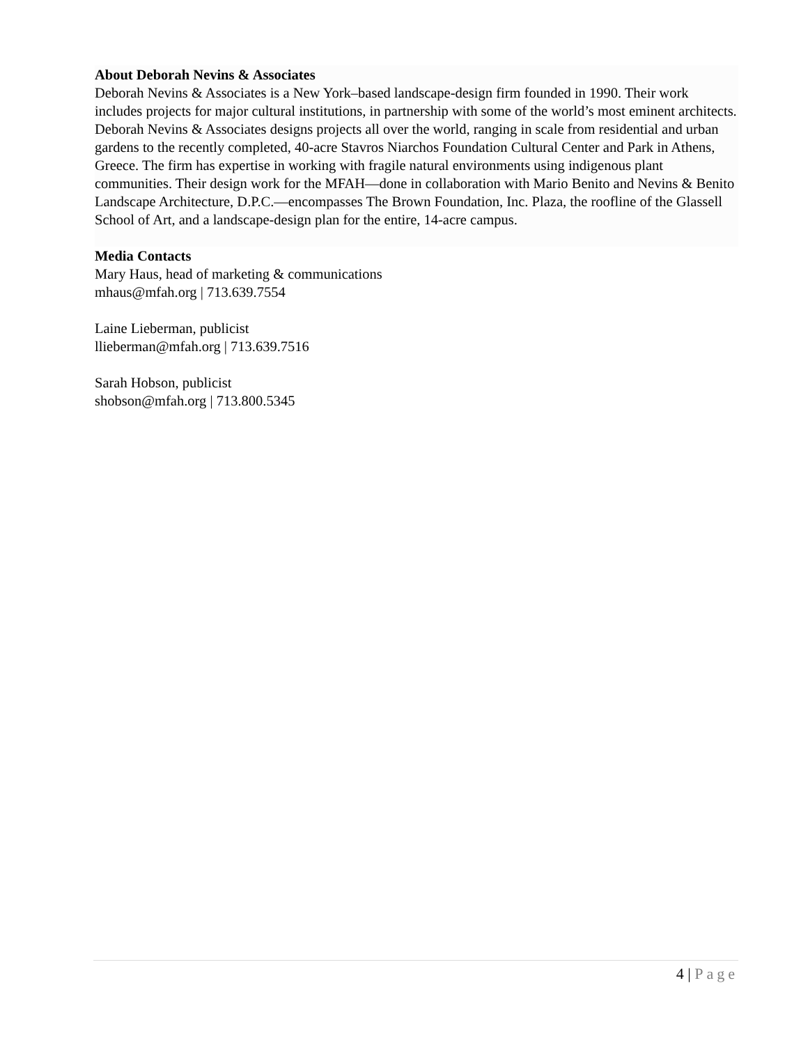About Deborah Nevins & Associates
Deborah Nevins & Associates is a New York–based landscape-design firm founded in 1990. Their work includes projects for major cultural institutions, in partnership with some of the world’s most eminent architects. Deborah Nevins & Associates designs projects all over the world, ranging in scale from residential and urban gardens to the recently completed, 40-acre Stavros Niarchos Foundation Cultural Center and Park in Athens, Greece. The firm has expertise in working with fragile natural environments using indigenous plant communities. Their design work for the MFAH—done in collaboration with Mario Benito and Nevins & Benito Landscape Architecture, D.P.C.—encompasses The Brown Foundation, Inc. Plaza, the roofline of the Glassell School of Art, and a landscape-design plan for the entire, 14-acre campus.
Media Contacts
Mary Haus, head of marketing & communications
mhaus@mfah.org | 713.639.7554
Laine Lieberman, publicist
llieberman@mfah.org | 713.639.7516
Sarah Hobson, publicist
shobson@mfah.org | 713.800.5345
4 | Page